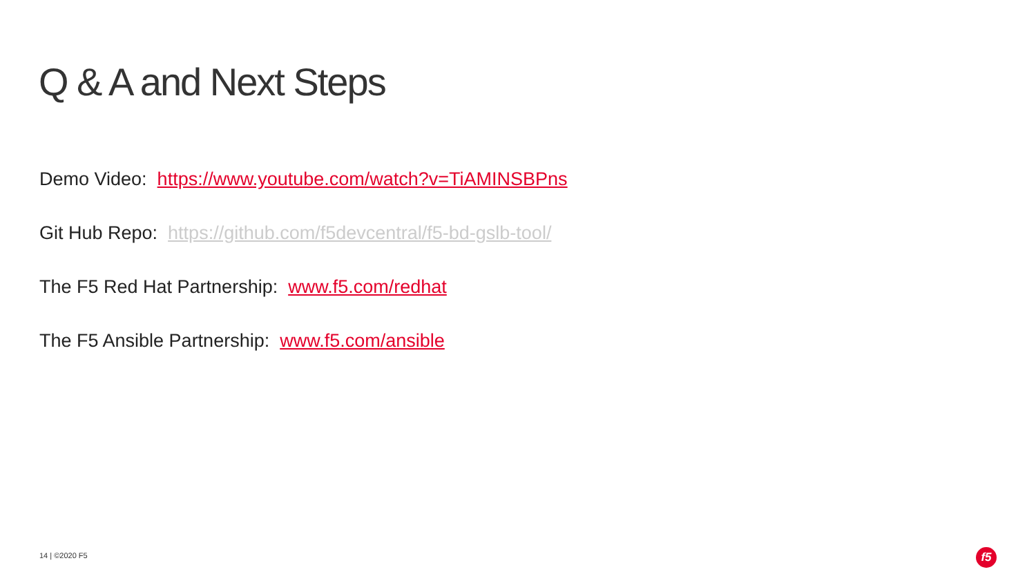Q & A and Next Steps
Demo Video: https://www.youtube.com/watch?v=TiAMINSBPns
Git Hub Repo: https://github.com/f5devcentral/f5-bd-gslb-tool/
The F5 Red Hat Partnership: www.f5.com/redhat
The F5 Ansible Partnership: www.f5.com/ansible
14 | ©2020 F5 f5